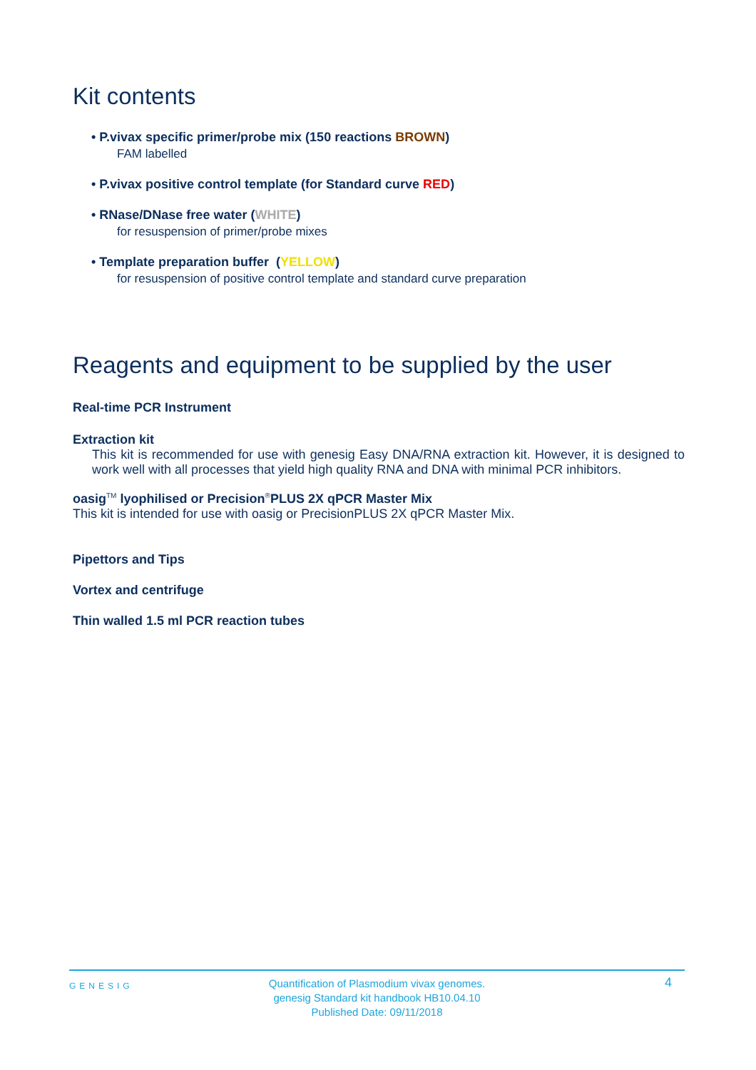Kit contents
• P.vivax specific primer/probe mix (150 reactions BROWN)
FAM labelled
• P.vivax positive control template (for Standard curve RED)
• RNase/DNase free water (WHITE)
for resuspension of primer/probe mixes
• Template preparation buffer (YELLOW)
for resuspension of positive control template and standard curve preparation
Reagents and equipment to be supplied by the user
Real-time PCR Instrument
Extraction kit
This kit is recommended for use with genesig Easy DNA/RNA extraction kit. However, it is designed to work well with all processes that yield high quality RNA and DNA with minimal PCR inhibitors.
oasig<sup>TM</sup> lyophilised or Precision<sup>®</sup>PLUS 2X qPCR Master Mix
This kit is intended for use with oasig or PrecisionPLUS 2X qPCR Master Mix.
Pipettors and Tips
Vortex and centrifuge
Thin walled 1.5 ml PCR reaction tubes
GENESIG
Quantification of Plasmodium vivax genomes.
genesig Standard kit handbook HB10.04.10
Published Date: 09/11/2018
4